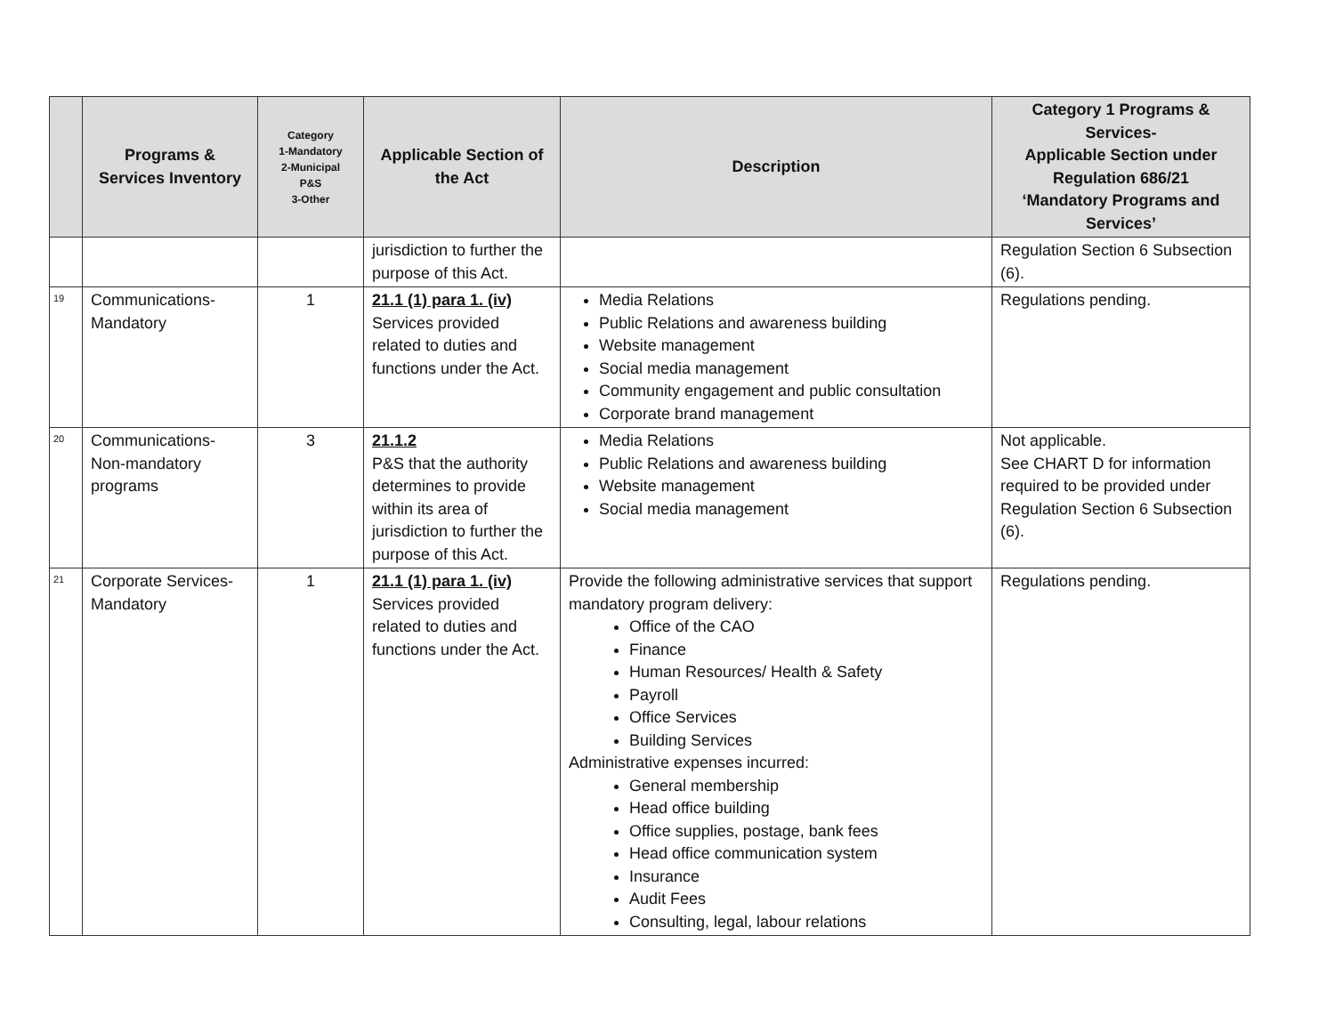| | Programs & Services Inventory | Category 1-Mandatory 2-Municipal P&S 3-Other | Applicable Section of the Act | Description | Category 1 Programs & Services- Applicable Section under Regulation 686/21 ‘Mandatory Programs and Services’ |
| --- | --- | --- | --- | --- | --- |
| | | | jurisdiction to further the purpose of this Act. | | Regulation Section 6 Subsection (6). |
| 19 | Communications-Mandatory | 1 | 21.1 (1) para 1. (iv) Services provided related to duties and functions under the Act. | Media Relations Public Relations and awareness building Website management Social media management Community engagement and public consultation Corporate brand management | Regulations pending. |
| 20 | Communications-Non-mandatory programs | 3 | 21.1.2 P&S that the authority determines to provide within its area of jurisdiction to further the purpose of this Act. | Media Relations Public Relations and awareness building Website management Social media management | Not applicable. See CHART D for information required to be provided under Regulation Section 6 Subsection (6). |
| 21 | Corporate Services-Mandatory | 1 | 21.1 (1) para 1. (iv) Services provided related to duties and functions under the Act. | Provide the following administrative services that support mandatory program delivery: Office of the CAO Finance Human Resources/ Health & Safety Payroll Office Services Building Services Administrative expenses incurred: General membership Head office building Office supplies, postage, bank fees Head office communication system Insurance Audit Fees Consulting, legal, labour relations | Regulations pending. |